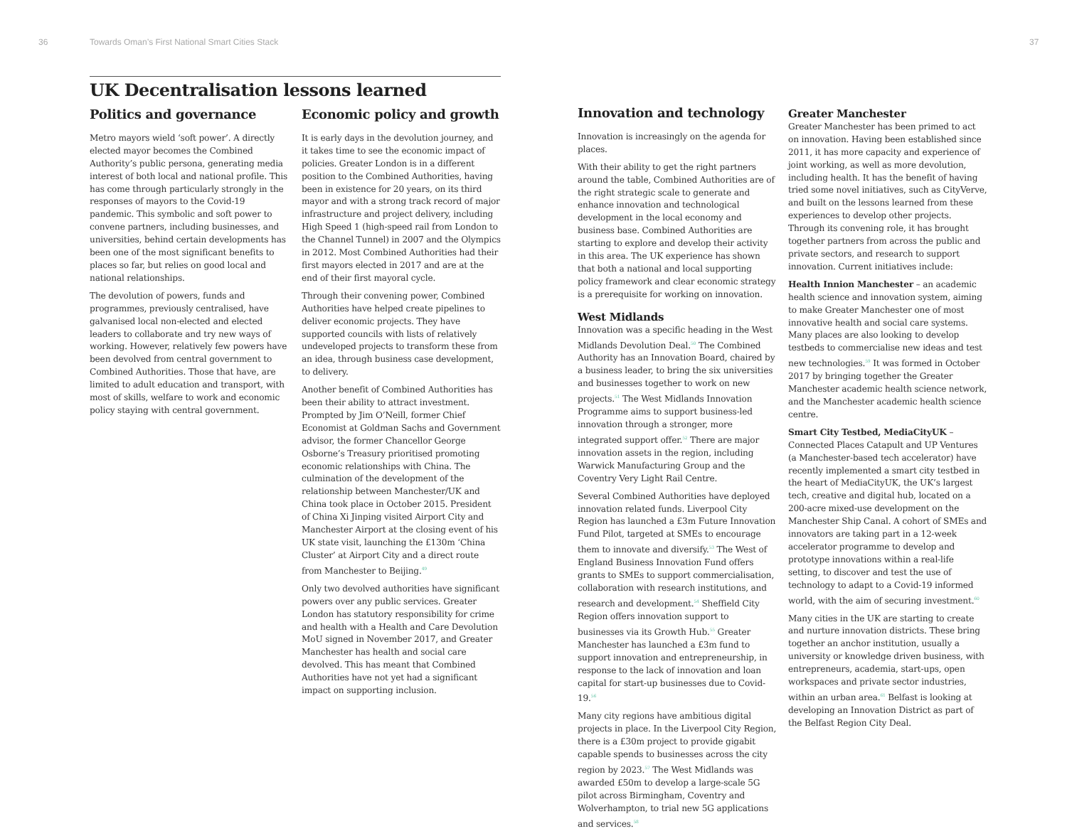36 Towards Oman’s First National Smart Cities Stack 37
UK Decentralisation lessons learned
Politics and governance
Metro mayors wield ‘soft power’. A directly elected mayor becomes the Combined Authority’s public persona, generating media interest of both local and national profile. This has come through particularly strongly in the responses of mayors to the Covid-19 pandemic. This symbolic and soft power to convene partners, including businesses, and universities, behind certain developments has been one of the most significant benefits to places so far, but relies on good local and national relationships.
The devolution of powers, funds and programmes, previously centralised, have galvanised local non-elected and elected leaders to collaborate and try new ways of working. However, relatively few powers have been devolved from central government to Combined Authorities. Those that have, are limited to adult education and transport, with most of skills, welfare to work and economic policy staying with central government.
Economic policy and growth
It is early days in the devolution journey, and it takes time to see the economic impact of policies. Greater London is in a different position to the Combined Authorities, having been in existence for 20 years, on its third mayor and with a strong track record of major infrastructure and project delivery, including High Speed 1 (high-speed rail from London to the Channel Tunnel) in 2007 and the Olympics in 2012. Most Combined Authorities had their first mayors elected in 2017 and are at the end of their first mayoral cycle.
Through their convening power, Combined Authorities have helped create pipelines to deliver economic projects. They have supported councils with lists of relatively undeveloped projects to transform these from an idea, through business case development, to delivery.
Another benefit of Combined Authorities has been their ability to attract investment. Prompted by Jim O’Neill, former Chief Economist at Goldman Sachs and Government advisor, the former Chancellor George Osborne’s Treasury prioritised promoting economic relationships with China. The culmination of the development of the relationship between Manchester/UK and China took place in October 2015. President of China Xi Jinping visited Airport City and Manchester Airport at the closing event of his UK state visit, launching the £130m ‘China Cluster’ at Airport City and a direct route from Manchester to Beijing.<sup>49</sup>
Only two devolved authorities have significant powers over any public services. Greater London has statutory responsibility for crime and health with a Health and Care Devolution MoU signed in November 2017, and Greater Manchester has health and social care devolved. This has meant that Combined Authorities have not yet had a significant impact on supporting inclusion.
Innovation and technology
Innovation is increasingly on the agenda for places.
With their ability to get the right partners around the table, Combined Authorities are of the right strategic scale to generate and enhance innovation and technological development in the local economy and business base. Combined Authorities are starting to explore and develop their activity in this area. The UK experience has shown that both a national and local supporting policy framework and clear economic strategy is a prerequisite for working on innovation.
West Midlands
Innovation was a specific heading in the West Midlands Devolution Deal.<sup>50</sup> The Combined Authority has an Innovation Board, chaired by a business leader, to bring the six universities and businesses together to work on new projects.<sup>51</sup> The West Midlands Innovation Programme aims to support business-led innovation through a stronger, more integrated support offer.<sup>52</sup> There are major innovation assets in the region, including Warwick Manufacturing Group and the Coventry Very Light Rail Centre.
Several Combined Authorities have deployed innovation related funds. Liverpool City Region has launched a £3m Future Innovation Fund Pilot, targeted at SMEs to encourage them to innovate and diversify.<sup>53</sup> The West of England Business Innovation Fund offers grants to SMEs to support commercialisation, collaboration with research institutions, and research and development.<sup>54</sup> Sheffield City Region offers innovation support to businesses via its Growth Hub.<sup>55</sup> Greater Manchester has launched a £3m fund to support innovation and entrepreneurship, in response to the lack of innovation and loan capital for start-up businesses due to Covid-19.<sup>56</sup>
Many city regions have ambitious digital projects in place. In the Liverpool City Region, there is a £30m project to provide gigabit capable spends to businesses across the city region by 2023.<sup>57</sup> The West Midlands was awarded £50m to develop a large-scale 5G pilot across Birmingham, Coventry and Wolverhampton, to trial new 5G applications and services.<sup>58</sup>
Greater Manchester
Greater Manchester has been primed to act on innovation. Having been established since 2011, it has more capacity and experience of joint working, as well as more devolution, including health. It has the benefit of having tried some novel initiatives, such as CityVerve, and built on the lessons learned from these experiences to develop other projects. Through its convening role, it has brought together partners from across the public and private sectors, and research to support innovation. Current initiatives include:
Health Innion Manchester – an academic health science and innovation system, aiming to make Greater Manchester one of most innovative health and social care systems. Many places are also looking to develop testbeds to commercialise new ideas and test new technologies.<sup>59</sup> It was formed in October 2017 by bringing together the Greater Manchester academic health science network, and the Manchester academic health science centre.
Smart City Testbed, MediaCityUK – Connected Places Catapult and UP Ventures (a Manchester-based tech accelerator) have recently implemented a smart city testbed in the heart of MediaCityUK, the UK’s largest tech, creative and digital hub, located on a 200-acre mixed-use development on the Manchester Ship Canal. A cohort of SMEs and innovators are taking part in a 12-week accelerator programme to develop and prototype innovations within a real-life setting, to discover and test the use of technology to adapt to a Covid-19 informed world, with the aim of securing investment.<sup>60</sup>
Many cities in the UK are starting to create and nurture innovation districts. These bring together an anchor institution, usually a university or knowledge driven business, with entrepreneurs, academia, start-ups, open workspaces and private sector industries, within an urban area.<sup>61</sup> Belfast is looking at developing an Innovation District as part of the Belfast Region City Deal.